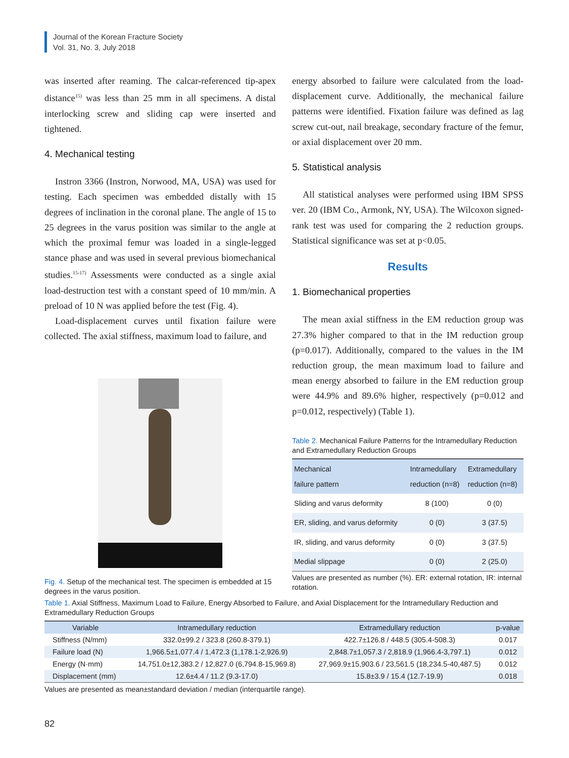Journal of the Korean Fracture Society
Vol. 31, No. 3, July 2018
was inserted after reaming. The calcar-referenced tip-apex distance<sup>15)</sup> was less than 25 mm in all specimens. A distal interlocking screw and sliding cap were inserted and tightened.
4. Mechanical testing
Instron 3366 (Instron, Norwood, MA, USA) was used for testing. Each specimen was embedded distally with 15 degrees of inclination in the coronal plane. The angle of 15 to 25 degrees in the varus position was similar to the angle at which the proximal femur was loaded in a single-legged stance phase and was used in several previous biomechanical studies.<sup>15-17)</sup> Assessments were conducted as a single axial load-destruction test with a constant speed of 10 mm/min. A preload of 10 N was applied before the test (Fig. 4).
Load-displacement curves until fixation failure were collected. The axial stiffness, maximum load to failure, and
Fig. 4. Setup of the mechanical test. The specimen is embedded at 15 degrees in the varus position.
energy absorbed to failure were calculated from the load-displacement curve. Additionally, the mechanical failure patterns were identified. Fixation failure was defined as lag screw cut-out, nail breakage, secondary fracture of the femur, or axial displacement over 20 mm.
5. Statistical analysis
All statistical analyses were performed using IBM SPSS ver. 20 (IBM Co., Armonk, NY, USA). The Wilcoxon signed-rank test was used for comparing the 2 reduction groups. Statistical significance was set at p<0.05.
Results
1. Biomechanical properties
The mean axial stiffness in the EM reduction group was 27.3% higher compared to that in the IM reduction group (p=0.017). Additionally, compared to the values in the IM reduction group, the mean maximum load to failure and mean energy absorbed to failure in the EM reduction group were 44.9% and 89.6% higher, respectively (p=0.012 and p=0.012, respectively) (Table 1).
Table 2. Mechanical Failure Patterns for the Intramedullary Reduction and Extramedullary Reduction Groups
| Mechanical failure pattern | Intramedullary reduction (n=8) | Extramedullary reduction (n=8) |
| --- | --- | --- |
| Sliding and varus deformity | 8 (100) | 0 (0) |
| ER, sliding, and varus deformity | 0 (0) | 3 (37.5) |
| IR, sliding, and varus deformity | 0 (0) | 3 (37.5) |
| Medial slippage | 0 (0) | 2 (25.0) |
Values are presented as number (%). ER: external rotation, IR: internal rotation.
Table 1. Axial Stiffness, Maximum Load to Failure, Energy Absorbed to Failure, and Axial Displacement for the Intramedullary Reduction and Extramedullary Reduction Groups
| Variable | Intramedullary reduction | Extramedullary reduction | p-value |
| --- | --- | --- | --- |
| Stiffness (N/mm) | 332.0±99.2 / 323.8 (260.8-379.1) | 422.7±126.8 / 448.5 (305.4-508.3) | 0.017 |
| Failure load (N) | 1,966.5±1,077.4 / 1,472.3 (1,178.1-2,926.9) | 2,848.7±1,057.3 / 2,818.9 (1,966.4-3,797.1) | 0.012 |
| Energy (N·mm) | 14,751.0±12,383.2 / 12,827.0 (6,794.8-15,969.8) | 27,969.9±15,903.6 / 23,561.5 (18,234.5-40,487.5) | 0.012 |
| Displacement (mm) | 12.6±4.4 / 11.2 (9.3-17.0) | 15.8±3.9 / 15.4 (12.7-19.9) | 0.018 |
Values are presented as mean±standard deviation / median (interquartile range).
82